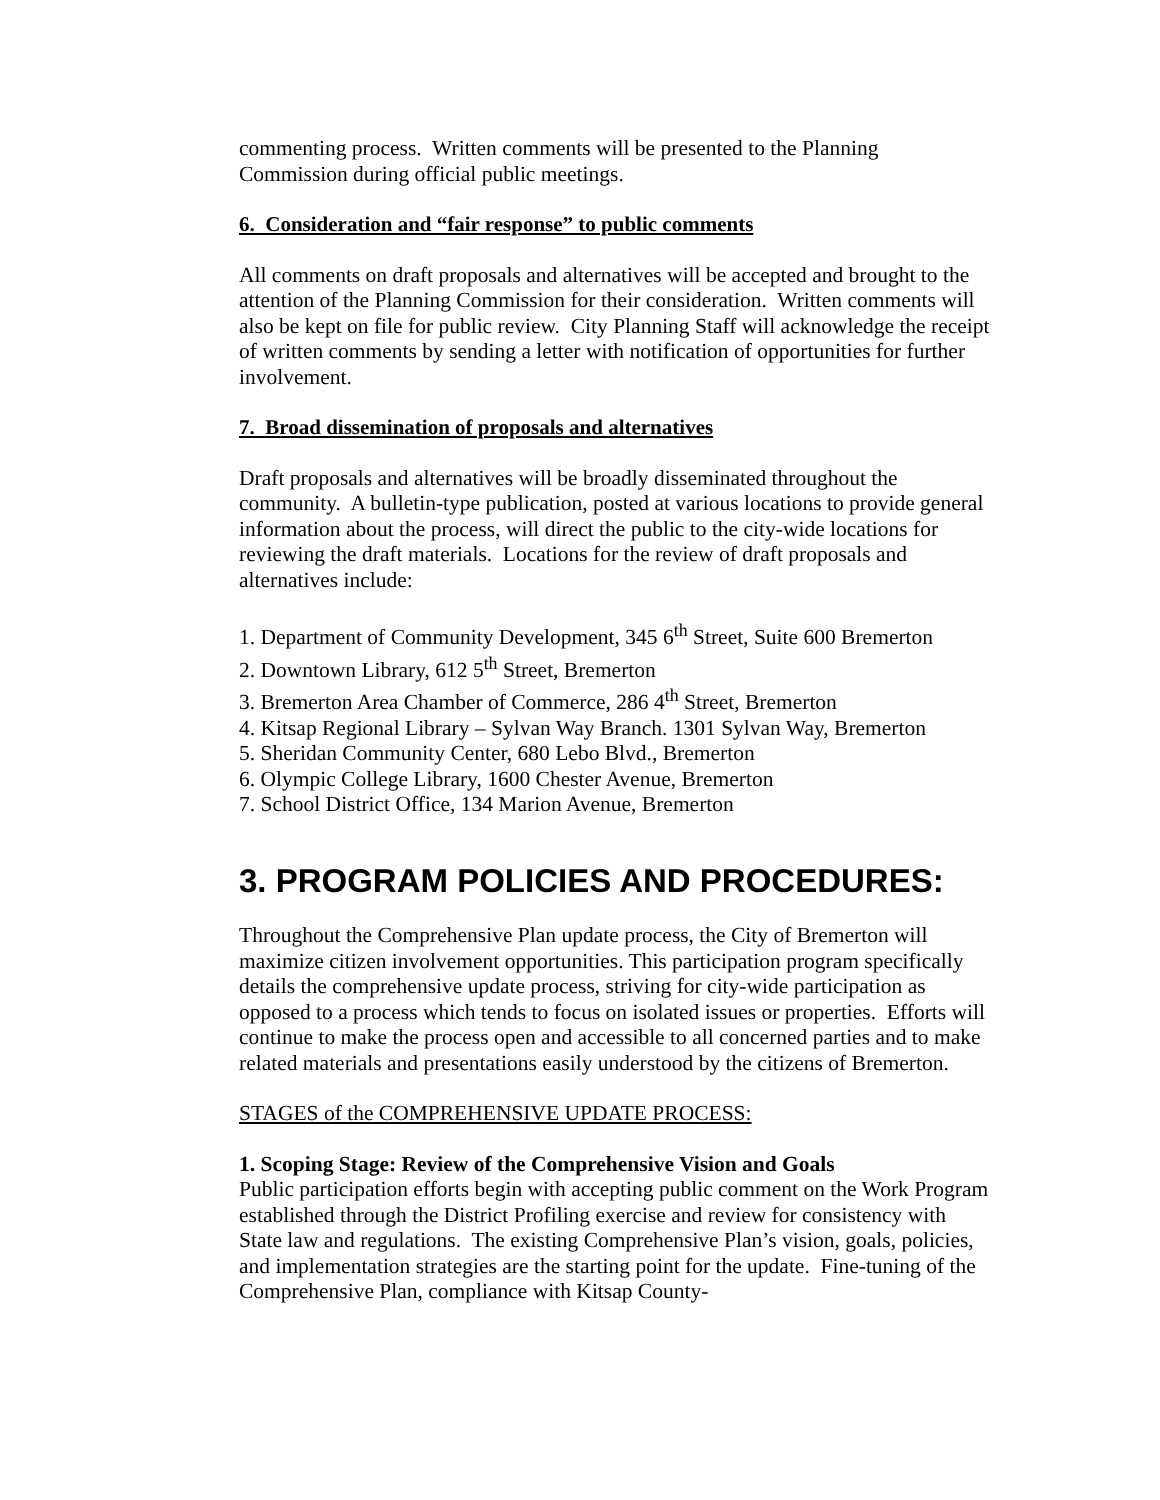commenting process. Written comments will be presented to the Planning Commission during official public meetings.
6. Consideration and “fair response” to public comments
All comments on draft proposals and alternatives will be accepted and brought to the attention of the Planning Commission for their consideration. Written comments will also be kept on file for public review. City Planning Staff will acknowledge the receipt of written comments by sending a letter with notification of opportunities for further involvement.
7. Broad dissemination of proposals and alternatives
Draft proposals and alternatives will be broadly disseminated throughout the community. A bulletin-type publication, posted at various locations to provide general information about the process, will direct the public to the city-wide locations for reviewing the draft materials. Locations for the review of draft proposals and alternatives include:
1. Department of Community Development, 345 6<sup>th</sup> Street, Suite 600 Bremerton
2. Downtown Library, 612 5<sup>th</sup> Street, Bremerton
3. Bremerton Area Chamber of Commerce, 286 4<sup>th</sup> Street, Bremerton
4. Kitsap Regional Library – Sylvan Way Branch. 1301 Sylvan Way, Bremerton
5. Sheridan Community Center, 680 Lebo Blvd., Bremerton
6. Olympic College Library, 1600 Chester Avenue, Bremerton
7. School District Office, 134 Marion Avenue, Bremerton
3. PROGRAM POLICIES AND PROCEDURES:
Throughout the Comprehensive Plan update process, the City of Bremerton will maximize citizen involvement opportunities. This participation program specifically details the comprehensive update process, striving for city-wide participation as opposed to a process which tends to focus on isolated issues or properties. Efforts will continue to make the process open and accessible to all concerned parties and to make related materials and presentations easily understood by the citizens of Bremerton.
STAGES of the COMPREHENSIVE UPDATE PROCESS:
1. Scoping Stage: Review of the Comprehensive Vision and Goals
Public participation efforts begin with accepting public comment on the Work Program established through the District Profiling exercise and review for consistency with State law and regulations. The existing Comprehensive Plan’s vision, goals, policies, and implementation strategies are the starting point for the update. Fine-tuning of the Comprehensive Plan, compliance with Kitsap County-